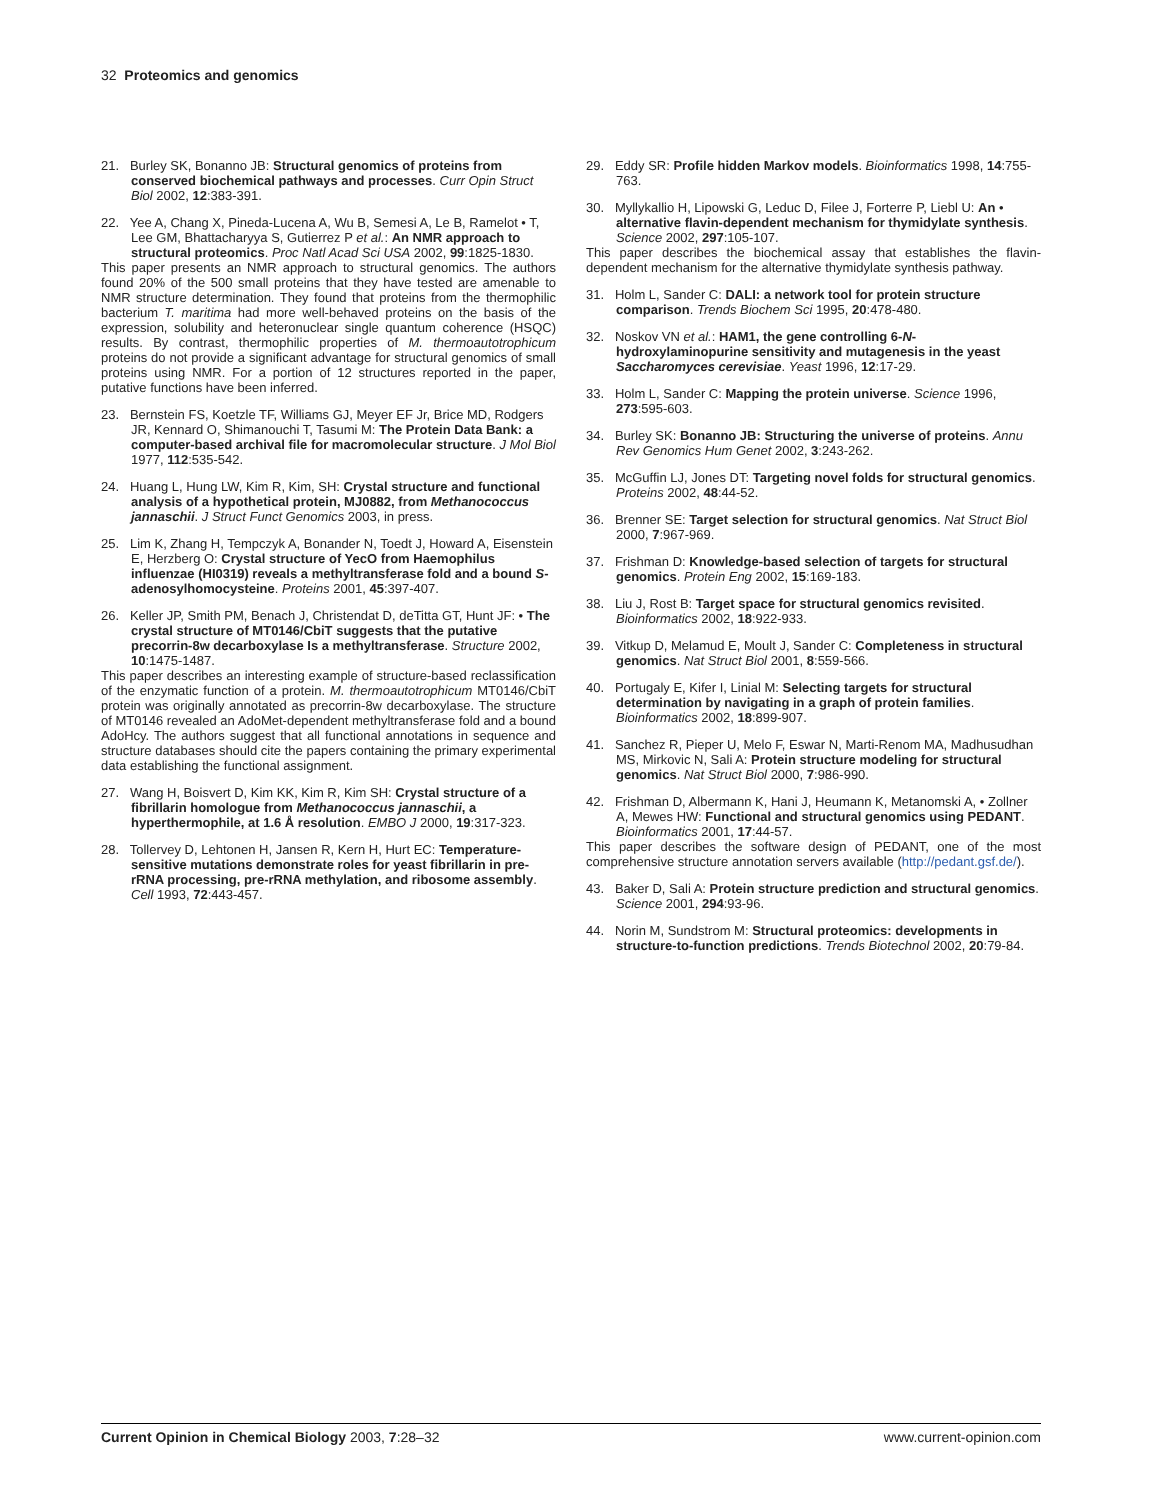32 Proteomics and genomics
21. Burley SK, Bonanno JB: Structural genomics of proteins from conserved biochemical pathways and processes. Curr Opin Struct Biol 2002, 12:383-391.
22. Yee A, Chang X, Pineda-Lucena A, Wu B, Semesi A, Le B, Ramelot • T, Lee GM, Bhattacharyya S, Gutierrez P et al.: An NMR approach to structural proteomics. Proc Natl Acad Sci USA 2002, 99:1825-1830.
This paper presents an NMR approach to structural genomics. The authors found 20% of the 500 small proteins that they have tested are amenable to NMR structure determination. They found that proteins from the thermophilic bacterium T. maritima had more well-behaved proteins on the basis of the expression, solubility and heteronuclear single quantum coherence (HSQC) results. By contrast, thermophilic properties of M. thermoautotrophicum proteins do not provide a significant advantage for structural genomics of small proteins using NMR. For a portion of 12 structures reported in the paper, putative functions have been inferred.
23. Bernstein FS, Koetzle TF, Williams GJ, Meyer EF Jr, Brice MD, Rodgers JR, Kennard O, Shimanouchi T, Tasumi M: The Protein Data Bank: a computer-based archival file for macromolecular structure. J Mol Biol 1977, 112:535-542.
24. Huang L, Hung LW, Kim R, Kim, SH: Crystal structure and functional analysis of a hypothetical protein, MJ0882, from Methanococcus jannaschii. J Struct Funct Genomics 2003, in press.
25. Lim K, Zhang H, Tempczyk A, Bonander N, Toedt J, Howard A, Eisenstein E, Herzberg O: Crystal structure of YecO from Haemophilus influenzae (HI0319) reveals a methyltransferase fold and a bound S-adenosylhomocysteine. Proteins 2001, 45:397-407.
26. Keller JP, Smith PM, Benach J, Christendat D, deTitta GT, Hunt JF: • The crystal structure of MT0146/CbiT suggests that the putative precorrin-8w decarboxylase Is a methyltransferase. Structure 2002, 10:1475-1487.
This paper describes an interesting example of structure-based reclassification of the enzymatic function of a protein. M. thermoautotrophicum MT0146/CbiT protein was originally annotated as precorrin-8w decarboxylase. The structure of MT0146 revealed an AdoMet-dependent methyltransferase fold and a bound AdoHcy. The authors suggest that all functional annotations in sequence and structure databases should cite the papers containing the primary experimental data establishing the functional assignment.
27. Wang H, Boisvert D, Kim KK, Kim R, Kim SH: Crystal structure of a fibrillarin homologue from Methanococcus jannaschii, a hyperthermophile, at 1.6 Å resolution. EMBO J 2000, 19:317-323.
28. Tollervey D, Lehtonen H, Jansen R, Kern H, Hurt EC: Temperature-sensitive mutations demonstrate roles for yeast fibrillarin in pre-rRNA processing, pre-rRNA methylation, and ribosome assembly. Cell 1993, 72:443-457.
29. Eddy SR: Profile hidden Markov models. Bioinformatics 1998, 14:755-763.
30. Myllykallio H, Lipowski G, Leduc D, Filee J, Forterre P, Liebl U: An • alternative flavin-dependent mechanism for thymidylate synthesis. Science 2002, 297:105-107.
This paper describes the biochemical assay that establishes the flavin-dependent mechanism for the alternative thymidylate synthesis pathway.
31. Holm L, Sander C: DALI: a network tool for protein structure comparison. Trends Biochem Sci 1995, 20:478-480.
32. Noskov VN et al.: HAM1, the gene controlling 6-N-hydroxylaminopurine sensitivity and mutagenesis in the yeast Saccharomyces cerevisiae. Yeast 1996, 12:17-29.
33. Holm L, Sander C: Mapping the protein universe. Science 1996, 273:595-603.
34. Burley SK: Bonanno JB: Structuring the universe of proteins. Annu Rev Genomics Hum Genet 2002, 3:243-262.
35. McGuffin LJ, Jones DT: Targeting novel folds for structural genomics. Proteins 2002, 48:44-52.
36. Brenner SE: Target selection for structural genomics. Nat Struct Biol 2000, 7:967-969.
37. Frishman D: Knowledge-based selection of targets for structural genomics. Protein Eng 2002, 15:169-183.
38. Liu J, Rost B: Target space for structural genomics revisited. Bioinformatics 2002, 18:922-933.
39. Vitkup D, Melamud E, Moult J, Sander C: Completeness in structural genomics. Nat Struct Biol 2001, 8:559-566.
40. Portugaly E, Kifer I, Linial M: Selecting targets for structural determination by navigating in a graph of protein families. Bioinformatics 2002, 18:899-907.
41. Sanchez R, Pieper U, Melo F, Eswar N, Marti-Renom MA, Madhusudhan MS, Mirkovic N, Sali A: Protein structure modeling for structural genomics. Nat Struct Biol 2000, 7:986-990.
42. Frishman D, Albermann K, Hani J, Heumann K, Metanomski A, • Zollner A, Mewes HW: Functional and structural genomics using PEDANT. Bioinformatics 2001, 17:44-57.
This paper describes the software design of PEDANT, one of the most comprehensive structure annotation servers available (http://pedant.gsf.de/).
43. Baker D, Sali A: Protein structure prediction and structural genomics. Science 2001, 294:93-96.
44. Norin M, Sundstrom M: Structural proteomics: developments in structure-to-function predictions. Trends Biotechnol 2002, 20:79-84.
Current Opinion in Chemical Biology 2003, 7:28–32 www.current-opinion.com